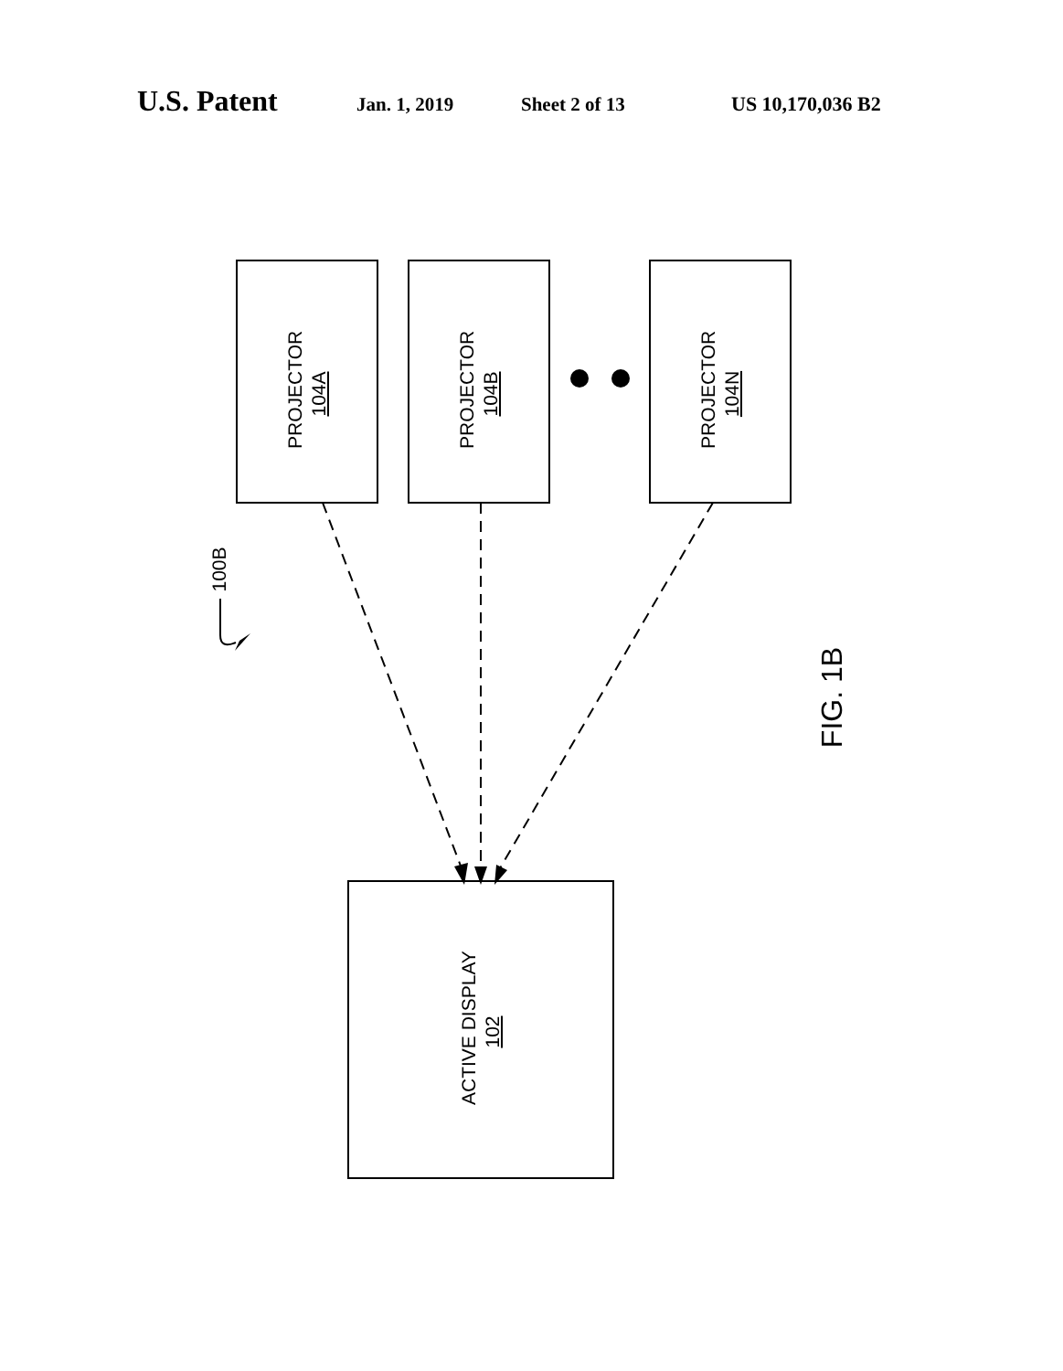U.S. Patent Jan. 1, 2019 Sheet 2 of 13 US 10,170,036 B2
PROJECTOR
104A
PROJECTOR
104B
PROJECTOR
104N
ACTIVE DISPLAY
102
100B
FIG. 1B